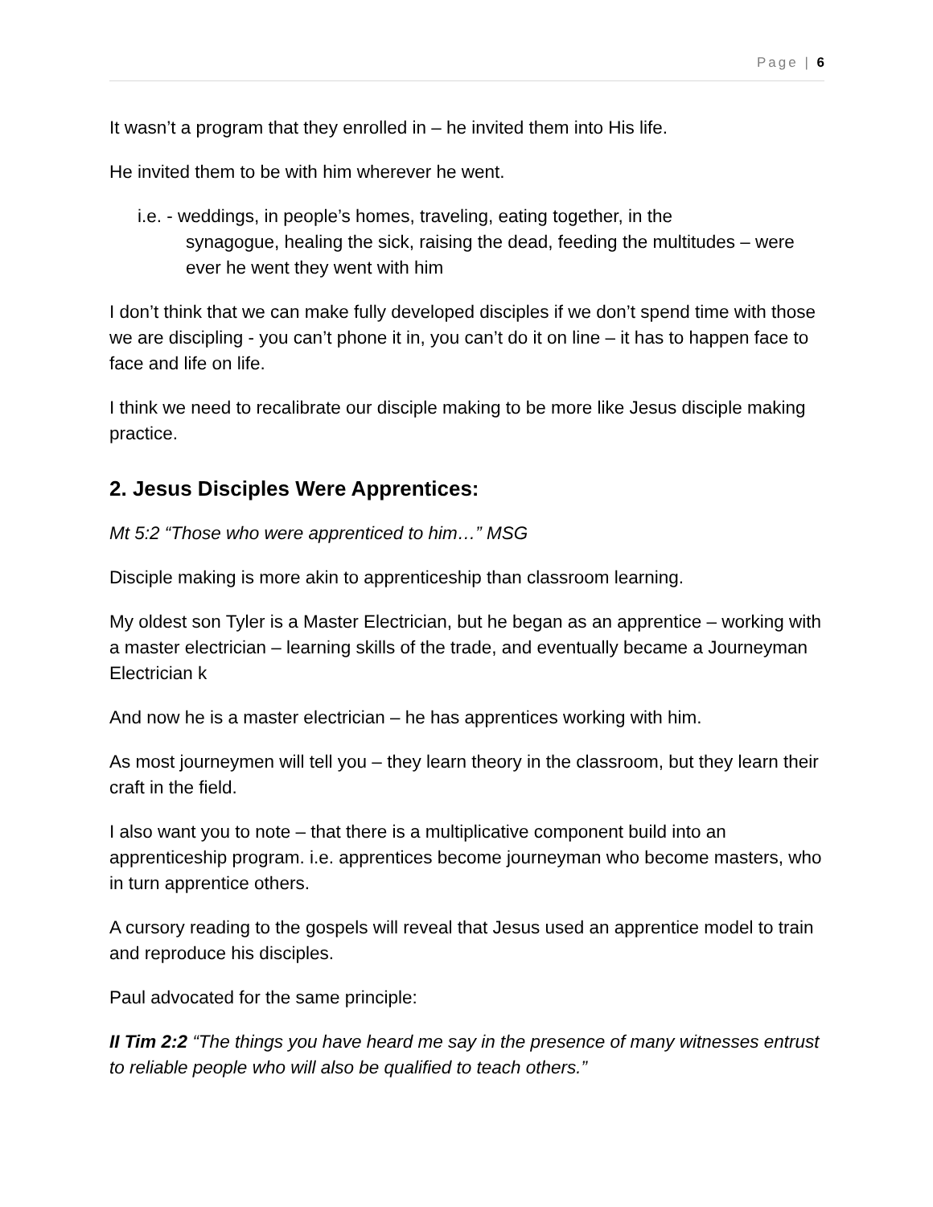Page | 6
It wasn’t a program that they enrolled in – he invited them into His life.
He invited them to be with him wherever he went.
i.e. - weddings, in people’s homes, traveling, eating together, in the
synagogue, healing the sick, raising the dead, feeding the multitudes – were ever he went they went with him
I don’t think that we can make fully developed disciples if we don’t spend time with those we are discipling - you can’t phone it in, you can’t do it on line – it has to happen face to face and life on life.
I think we need to recalibrate our disciple making to be more like Jesus disciple making practice.
2. Jesus Disciples Were Apprentices:
Mt 5:2 “Those who were apprenticed to him…” MSG
Disciple making is more akin to apprenticeship than classroom learning.
My oldest son Tyler is a Master Electrician, but he began as an apprentice – working with a master electrician – learning skills of the trade, and eventually became a Journeyman Electrician k
And now he is a master electrician – he has apprentices working with him.
As most journeymen will tell you – they learn theory in the classroom, but they learn their craft in the field.
I also want you to note – that there is a multiplicative component build into an apprenticeship program. i.e. apprentices become journeyman who become masters, who in turn apprentice others.
A cursory reading to the gospels will reveal that Jesus used an apprentice model to train and reproduce his disciples.
Paul advocated for the same principle:
II Tim 2:2 “The things you have heard me say in the presence of many witnesses entrust to reliable people who will also be qualified to teach others.”